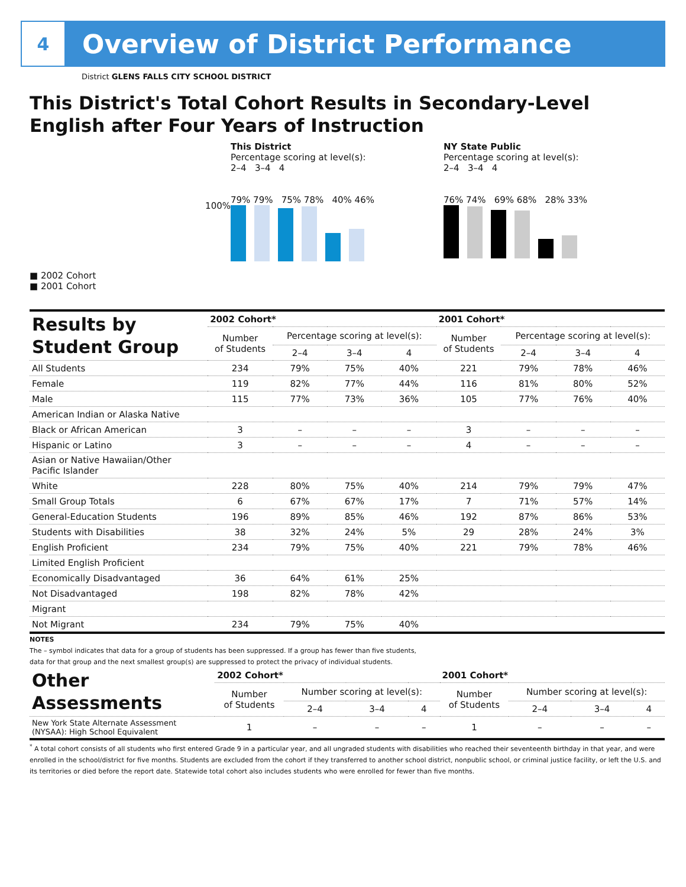4
Overview of District Performance
District GLENS FALLS CITY SCHOOL DISTRICT
This District's Total Cohort Results in Secondary-Level English after Four Years of Instruction
100%
■ 2002 Cohort
■ 2001 Cohort
This District
Percentage scoring at level(s):
2–4 3–4 4
79% 79% 75% 78% 40% 46%
NY State Public
Percentage scoring at level(s):
2–4 3–4 4
76% 74% 69% 68% 28% 33%
| Results by Student Group | 2002 Cohort* | | | | 2001 Cohort* | | | |
| --- | --- | --- | --- | --- | --- | --- | --- | --- |
| | Number of Students | Percentage scoring at level(s): | | | Number of Students | Percentage scoring at level(s): | | |
| | | 2–4 | 3–4 | 4 | | 2–4 | 3–4 | 4 |
| All Students | 234 | 79% | 75% | 40% | 221 | 79% | 78% | 46% |
| Female | 119 | 82% | 77% | 44% | 116 | 81% | 80% | 52% |
| Male | 115 | 77% | 73% | 36% | 105 | 77% | 76% | 40% |
| American Indian or Alaska Native | | | | | | | | |
| Black or African American | 3 | – | – | – | 3 | – | – | – |
| Hispanic or Latino | 3 | – | – | – | 4 | – | – | – |
| Asian or Native Hawaiian/Other Pacific Islander | | | | | | | | |
| White | 228 | 80% | 75% | 40% | 214 | 79% | 79% | 47% |
| Small Group Totals | 6 | 67% | 67% | 17% | 7 | 71% | 57% | 14% |
| General-Education Students | 196 | 89% | 85% | 46% | 192 | 87% | 86% | 53% |
| Students with Disabilities | 38 | 32% | 24% | 5% | 29 | 28% | 24% | 3% |
| English Proficient | 234 | 79% | 75% | 40% | 221 | 79% | 78% | 46% |
| Limited English Proficient | | | | | | | | |
| Economically Disadvantaged | 36 | 64% | 61% | 25% | | | | |
| Not Disadvantaged | 198 | 82% | 78% | 42% | | | | |
| Migrant | | | | | | | | |
| Not Migrant | 234 | 79% | 75% | 40% | | | | |
NOTES
The – symbol indicates that data for a group of students has been suppressed. If a group has fewer than five students,
data for that group and the next smallest group(s) are suppressed to protect the privacy of individual students.
| Other Assessments | 2002 Cohort* | | | | 2001 Cohort* | | | |
| --- | --- | --- | --- | --- | --- | --- | --- | --- |
| | Number of Students | Number scoring at level(s): | | | Number of Students | Number scoring at level(s): | | |
| | | 2–4 | 3–4 | 4 | | 2–4 | 3–4 | 4 |
| New York State Alternate Assessment (NYSAA): High School Equivalent | 1 | – | – | – | 1 | – | – | – |
<sup>*</sup> A total cohort consists of all students who first entered Grade 9 in a particular year, and all ungraded students with disabilities who reached their seventeenth birthday in that year, and were enrolled in the school/district for five months. Students are excluded from the cohort if they transferred to another school district, nonpublic school, or criminal justice facility, or left the U.S. and its territories or died before the report date. Statewide total cohort also includes students who were enrolled for fewer than five months.